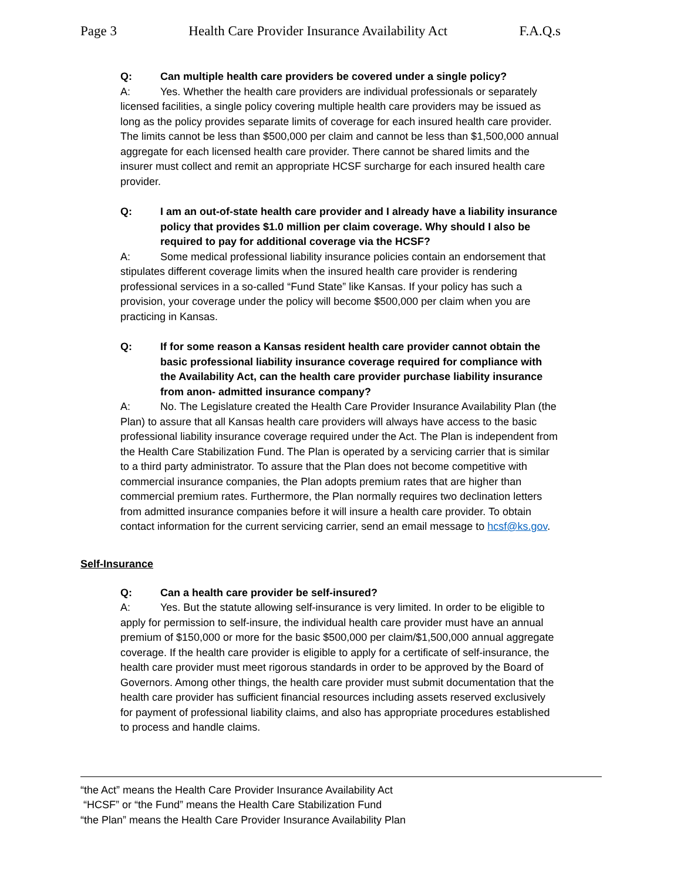Page 3 Health Care Provider Insurance Availability Act F.A.Q.s
Q: Can multiple health care providers be covered under a single policy?
A: Yes. Whether the health care providers are individual professionals or separately licensed facilities, a single policy covering multiple health care providers may be issued as long as the policy provides separate limits of coverage for each insured health care provider. The limits cannot be less than $500,000 per claim and cannot be less than $1,500,000 annual aggregate for each licensed health care provider. There cannot be shared limits and the insurer must collect and remit an appropriate HCSF surcharge for each insured health care provider.
Q: I am an out-of-state health care provider and I already have a liability insurance policy that provides $1.0 million per claim coverage. Why should I also be required to pay for additional coverage via the HCSF?
A: Some medical professional liability insurance policies contain an endorsement that stipulates different coverage limits when the insured health care provider is rendering professional services in a so-called “Fund State” like Kansas. If your policy has such a provision, your coverage under the policy will become $500,000 per claim when you are practicing in Kansas.
Q: If for some reason a Kansas resident health care provider cannot obtain the basic professional liability insurance coverage required for compliance with the Availability Act, can the health care provider purchase liability insurance from anon- admitted insurance company?
A: No. The Legislature created the Health Care Provider Insurance Availability Plan (the Plan) to assure that all Kansas health care providers will always have access to the basic professional liability insurance coverage required under the Act. The Plan is independent from the Health Care Stabilization Fund. The Plan is operated by a servicing carrier that is similar to a third party administrator. To assure that the Plan does not become competitive with commercial insurance companies, the Plan adopts premium rates that are higher than commercial premium rates. Furthermore, the Plan normally requires two declination letters from admitted insurance companies before it will insure a health care provider. To obtain contact information for the current servicing carrier, send an email message to hcsf@ks.gov.
Self-Insurance
Q: Can a health care provider be self-insured?
A: Yes. But the statute allowing self-insurance is very limited. In order to be eligible to apply for permission to self-insure, the individual health care provider must have an annual premium of $150,000 or more for the basic $500,000 per claim/$1,500,000 annual aggregate coverage. If the health care provider is eligible to apply for a certificate of self-insurance, the health care provider must meet rigorous standards in order to be approved by the Board of Governors. Among other things, the health care provider must submit documentation that the health care provider has sufficient financial resources including assets reserved exclusively for payment of professional liability claims, and also has appropriate procedures established to process and handle claims.
“the Act” means the Health Care Provider Insurance Availability Act
“HCSF” or “the Fund” means the Health Care Stabilization Fund
“the Plan” means the Health Care Provider Insurance Availability Plan